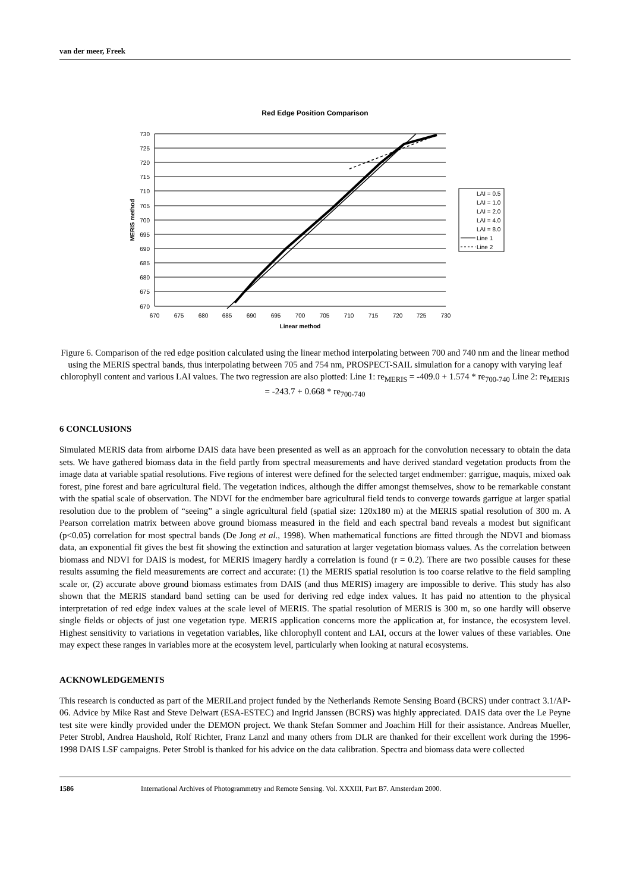van der meer, Freek
Red Edge Position Comparison
730
725
720
715
710
705
700
695
690
685
680
675
670
670
675
680
685
690
695
700
705
710
715
720
725
730
Linear method
MERIS method
LAI = 0.5
LAI = 1.0
LAI = 2.0
LAI = 4.0
LAI = 8.0
Line 1
Line 2
Figure 6. Comparison of the red edge position calculated using the linear method interpolating between 700 and 740 nm and the linear method using the MERIS spectral bands, thus interpolating between 705 and 754 nm, PROSPECT-SAIL simulation for a canopy with varying leaf chlorophyll content and various LAI values. The two regression are also plotted: Line 1: re<sub>MERIS</sub> = -409.0 + 1.574 * re<sub>700-740</sub> Line 2: re<sub>MERIS</sub> = -243.7 + 0.668 * re<sub>700-740</sub>
6 CONCLUSIONS
Simulated MERIS data from airborne DAIS data have been presented as well as an approach for the convolution necessary to obtain the data sets. We have gathered biomass data in the field partly from spectral measurements and have derived standard vegetation products from the image data at variable spatial resolutions. Five regions of interest were defined for the selected target endmember: garrigue, maquis, mixed oak forest, pine forest and bare agricultural field. The vegetation indices, although the differ amongst themselves, show to be remarkable constant with the spatial scale of observation. The NDVI for the endmember bare agricultural field tends to converge towards garrigue at larger spatial resolution due to the problem of “seeing” a single agricultural field (spatial size: 120x180 m) at the MERIS spatial resolution of 300 m. A Pearson correlation matrix between above ground biomass measured in the field and each spectral band reveals a modest but significant (p<0.05) correlation for most spectral bands (De Jong et al., 1998). When mathematical functions are fitted through the NDVI and biomass data, an exponential fit gives the best fit showing the extinction and saturation at larger vegetation biomass values. As the correlation between biomass and NDVI for DAIS is modest, for MERIS imagery hardly a correlation is found (r = 0.2). There are two possible causes for these results assuming the field measurements are correct and accurate: (1) the MERIS spatial resolution is too coarse relative to the field sampling scale or, (2) accurate above ground biomass estimates from DAIS (and thus MERIS) imagery are impossible to derive. This study has also shown that the MERIS standard band setting can be used for deriving red edge index values. It has paid no attention to the physical interpretation of red edge index values at the scale level of MERIS. The spatial resolution of MERIS is 300 m, so one hardly will observe single fields or objects of just one vegetation type. MERIS application concerns more the application at, for instance, the ecosystem level. Highest sensitivity to variations in vegetation variables, like chlorophyll content and LAI, occurs at the lower values of these variables. One may expect these ranges in variables more at the ecosystem level, particularly when looking at natural ecosystems.
ACKNOWLEDGEMENTS
This research is conducted as part of the MERILand project funded by the Netherlands Remote Sensing Board (BCRS) under contract 3.1/AP-06. Advice by Mike Rast and Steve Delwart (ESA-ESTEC) and Ingrid Janssen (BCRS) was highly appreciated. DAIS data over the Le Peyne test site were kindly provided under the DEMON project. We thank Stefan Sommer and Joachim Hill for their assistance. Andreas Mueller, Peter Strobl, Andrea Haushold, Rolf Richter, Franz Lanzl and many others from DLR are thanked for their excellent work during the 1996-1998 DAIS LSF campaigns. Peter Strobl is thanked for his advice on the data calibration. Spectra and biomass data were collected
1586 International Archives of Photogrammetry and Remote Sensing. Vol. XXXIII, Part B7. Amsterdam 2000.